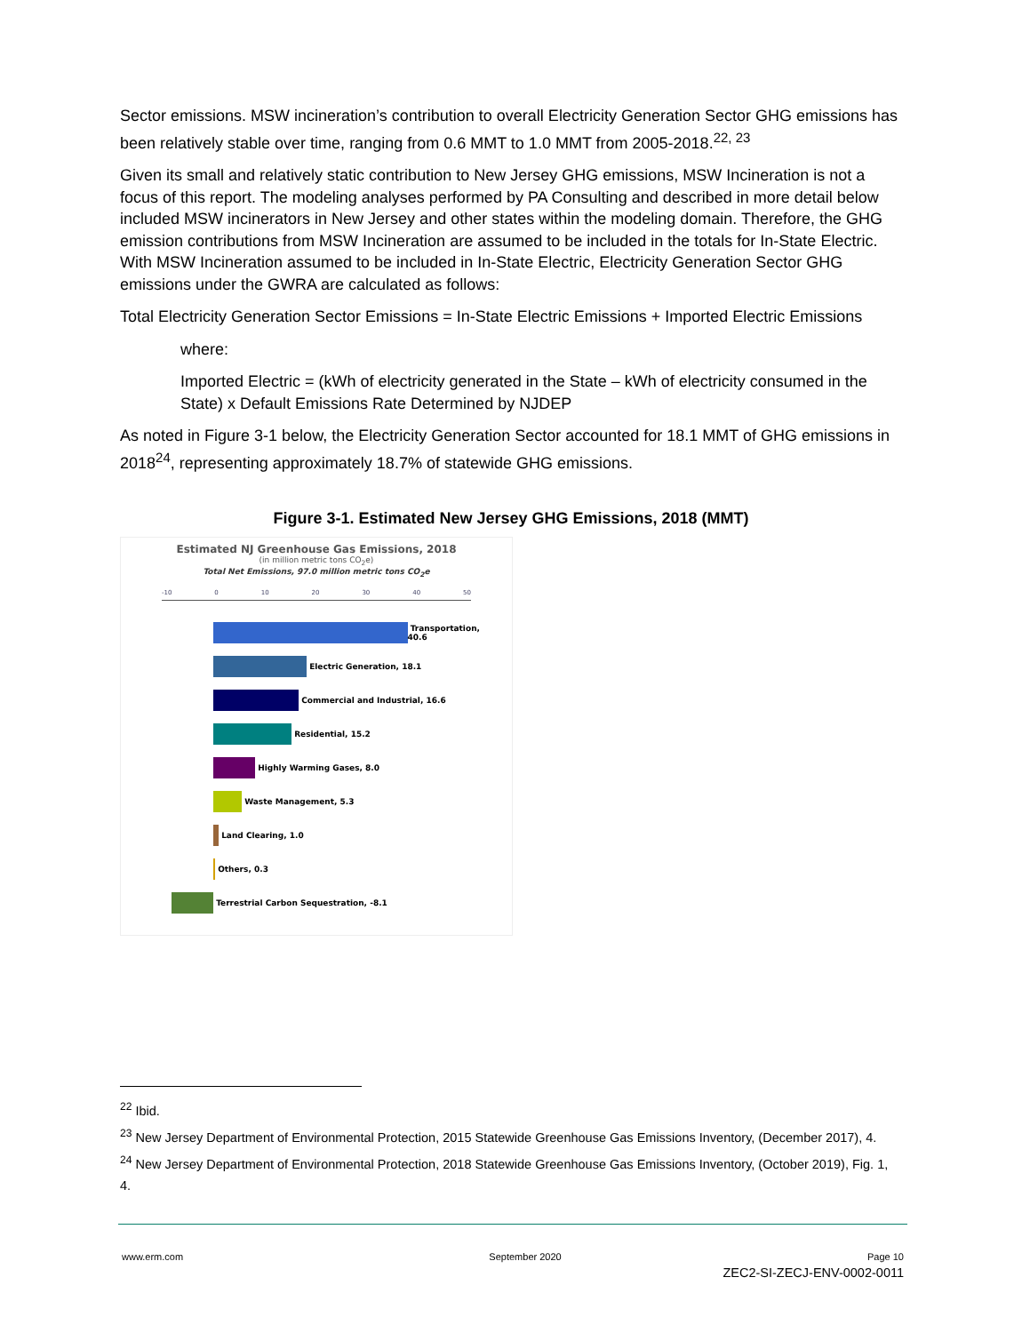Sector emissions. MSW incineration’s contribution to overall Electricity Generation Sector GHG emissions has been relatively stable over time, ranging from 0.6 MMT to 1.0 MMT from 2005-2018.<sup>22, 23</sup>
Given its small and relatively static contribution to New Jersey GHG emissions, MSW Incineration is not a focus of this report. The modeling analyses performed by PA Consulting and described in more detail below included MSW incinerators in New Jersey and other states within the modeling domain. Therefore, the GHG emission contributions from MSW Incineration are assumed to be included in the totals for In-State Electric. With MSW Incineration assumed to be included in In-State Electric, Electricity Generation Sector GHG emissions under the GWRA are calculated as follows:
Total Electricity Generation Sector Emissions = In-State Electric Emissions + Imported Electric Emissions
where:
Imported Electric = (kWh of electricity generated in the State – kWh of electricity consumed in the State) x Default Emissions Rate Determined by NJDEP
As noted in Figure 3-1 below, the Electricity Generation Sector accounted for 18.1 MMT of GHG emissions in 2018<sup>24</sup>, representing approximately 18.7% of statewide GHG emissions.
Figure 3-1. Estimated New Jersey GHG Emissions, 2018 (MMT)
Estimated NJ Greenhouse Gas Emissions, 2018
(in million metric tons CO<sub>2</sub>e)
Total Net Emissions, 97.0 million metric tons CO<sub>2</sub>e
-10 0 10 20 30 40 50
Transportation, 40.6
Electric Generation, 18.1
Commercial and Industrial, 16.6
Residential, 15.2
Highly Warming Gases, 8.0
Waste Management, 5.3
Land Clearing, 1.0
Others, 0.3
Terrestrial Carbon Sequestration, -8.1
<sup>22</sup> Ibid.
<sup>23</sup> New Jersey Department of Environmental Protection, 2015 Statewide Greenhouse Gas Emissions Inventory, (December 2017), 4.
<sup>24</sup> New Jersey Department of Environmental Protection, 2018 Statewide Greenhouse Gas Emissions Inventory, (October 2019), Fig. 1, 4.
www.erm.com September 2020 Page 10
ZEC2-SI-ZECJ-ENV-0002-0011